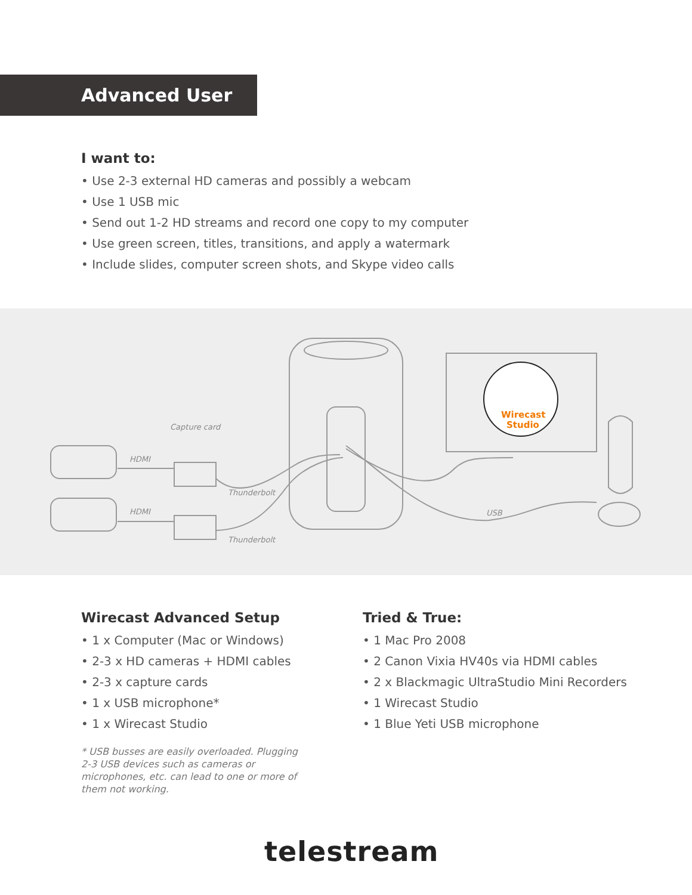Advanced User
I want to:
• Use 2-3 external HD cameras and possibly a webcam
• Use 1 USB mic
• Send out 1-2 HD streams and record one copy to my computer
• Use green screen, titles, transitions, and apply a watermark
• Include slides, computer screen shots, and Skype video calls
Wirecast
Studio
Capture card
HDMI
HDMI
Thunderbolt
Thunderbolt
USB
Wirecast Advanced Setup
• 1 x Computer (Mac or Windows)
• 2-3 x HD cameras + HDMI cables
• 2-3 x capture cards
• 1 x USB microphone*
• 1 x Wirecast Studio
* USB busses are easily overloaded. Plugging 2-3 USB devices such as cameras or microphones, etc. can lead to one or more of them not working.
Tried & True:
• 1 Mac Pro 2008
• 2 Canon Vixia HV40s via HDMI cables
• 2 x Blackmagic UltraStudio Mini Recorders
• 1 Wirecast Studio
• 1 Blue Yeti USB microphone
telestream